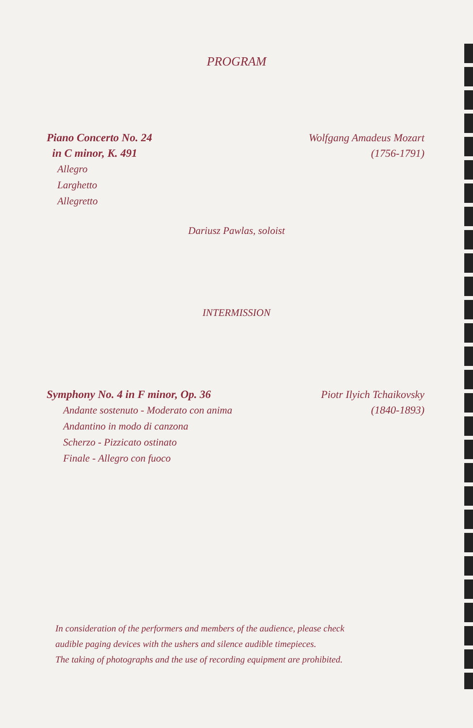PROGRAM
Piano Concerto No. 24
in C minor, K. 491
Allegro
Larghetto
Allegretto
Wolfgang Amadeus Mozart
(1756-1791)
Dariusz Pawlas, soloist
INTERMISSION
Symphony No. 4 in F minor, Op. 36
Andante sostenuto - Moderato con anima
Andantino in modo di canzona
Scherzo - Pizzicato ostinato
Finale - Allegro con fuoco
Piotr Ilyich Tchaikovsky
(1840-1893)
In consideration of the performers and members of the audience, please check
audible paging devices with the ushers and silence audible timepieces.
The taking of photographs and the use of recording equipment are prohibited.